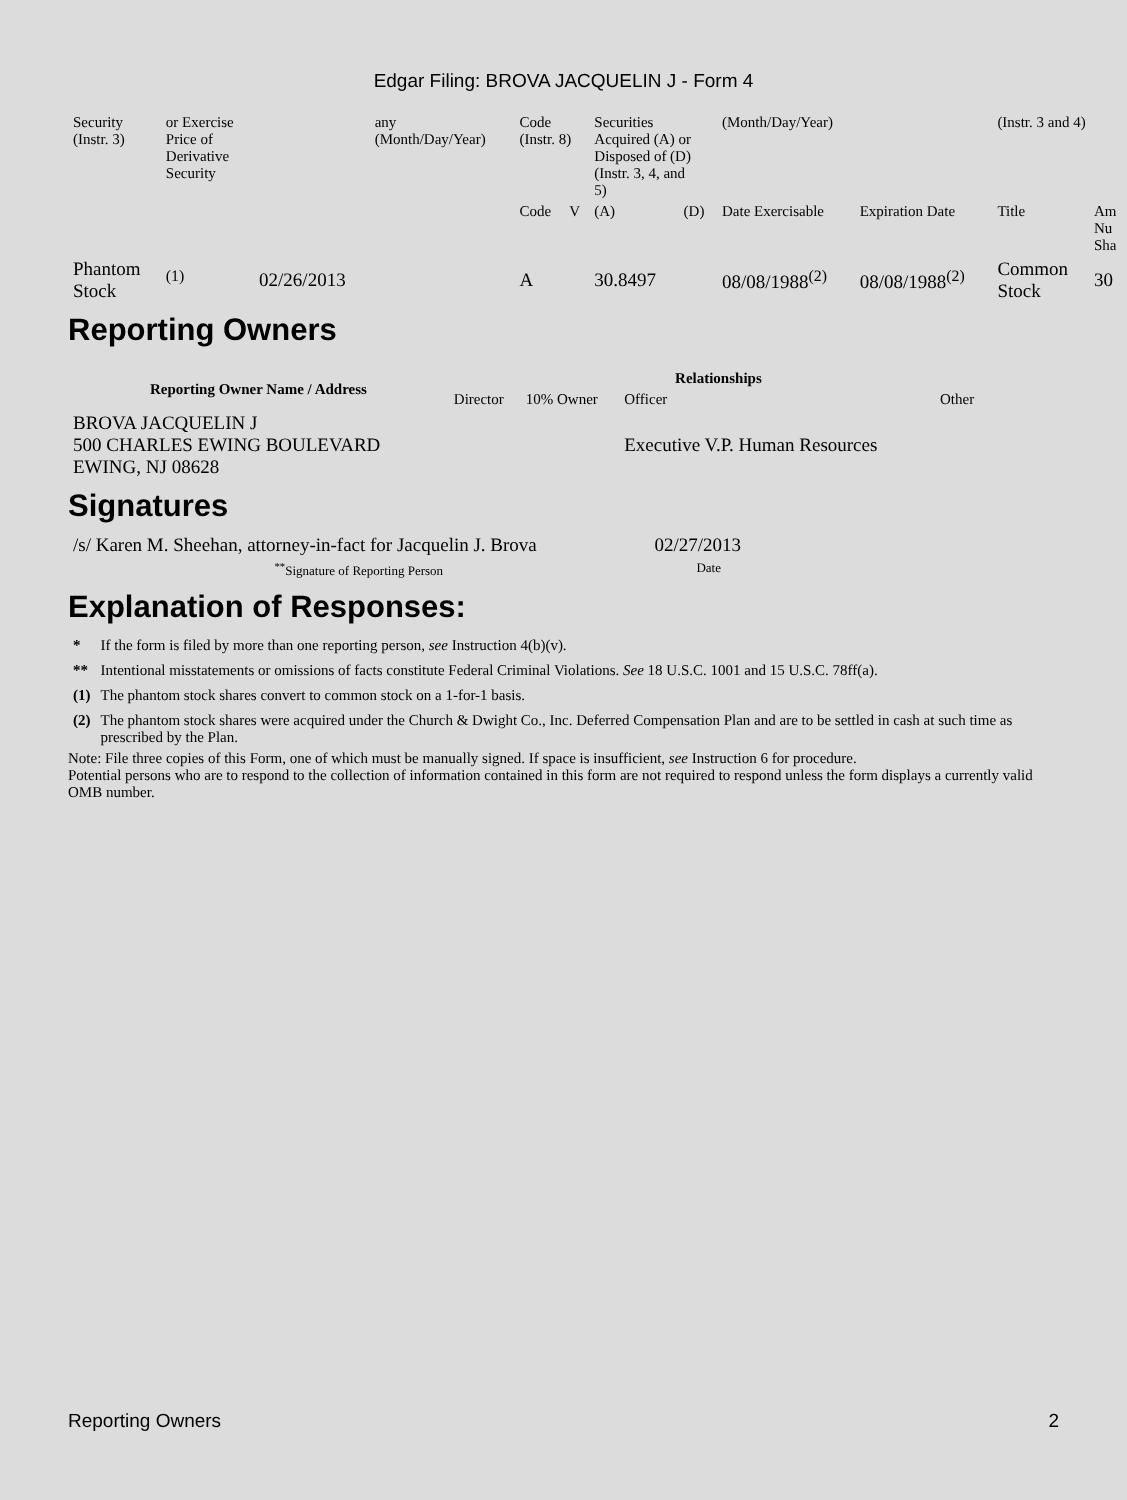Edgar Filing: BROVA JACQUELIN J - Form 4
| Security (Instr. 3) | or Exercise Price of Derivative Security | | any (Month/Day/Year) | Code (Instr. 8) | | Securities Acquired (A) or Disposed of (D) (Instr. 3, 4, and 5) | | (Month/Day/Year) | | (Instr. 3 and 4) | |
| | | | | Code | V | (A) | (D) | Date Exercisable | Expiration Date | Title | Am Nu Sha |
| Phantom Stock | <sup>(1)</sup> | 02/26/2013 | | A | | 30.8497 | | 08/08/1988<sup>(2)</sup> | 08/08/1988<sup>(2)</sup> | Common Stock | 30 |
Reporting Owners
| Reporting Owner Name / Address | Relationships | | | |
| --- | --- | --- | --- | --- |
| | Director | 10% Owner | Officer | Other |
| BROVA JACQUELIN J 500 CHARLES EWING BOULEVARD EWING, NJ 08628 | | | Executive V.P. Human Resources | |
Signatures
| /s/ Karen M. Sheehan, attorney-in-fact for Jacquelin J. Brova | 02/27/2013 |
| <sup>**</sup> Signature of Reporting Person | Date |
Explanation of Responses:
| * | If the form is filed by more than one reporting person, see Instruction 4(b)(v). |
| ** | Intentional misstatements or omissions of facts constitute Federal Criminal Violations. See 18 U.S.C. 1001 and 15 U.S.C. 78ff(a). |
| (1) | The phantom stock shares convert to common stock on a 1-for-1 basis. |
| (2) | The phantom stock shares were acquired under the Church & Dwight Co., Inc. Deferred Compensation Plan and are to be settled in cash at such time as prescribed by the Plan. |
Note: File three copies of this Form, one of which must be manually signed. If space is insufficient, see Instruction 6 for procedure.
Potential persons who are to respond to the collection of information contained in this form are not required to respond unless the form displays a currently valid OMB number.
Reporting Owners 2